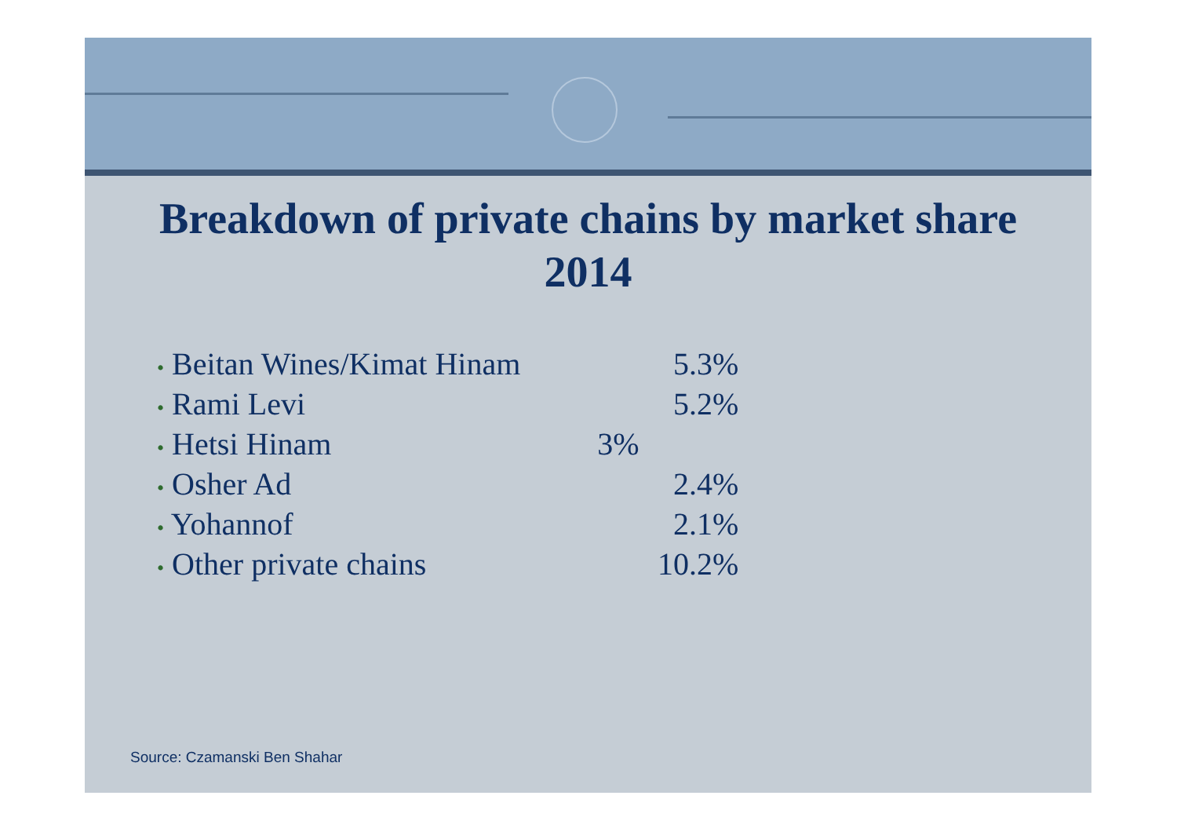Breakdown of private chains by market share
2014
| • Beitan Wines/Kimat Hinam | 5.3% |
| • Rami Levi | 5.2% |
| • Hetsi Hinam | 3% |
| • Osher Ad | 2.4% |
| • Yohannof | 2.1% |
| • Other private chains | 10.2% |
Source: Czamanski Ben Shahar